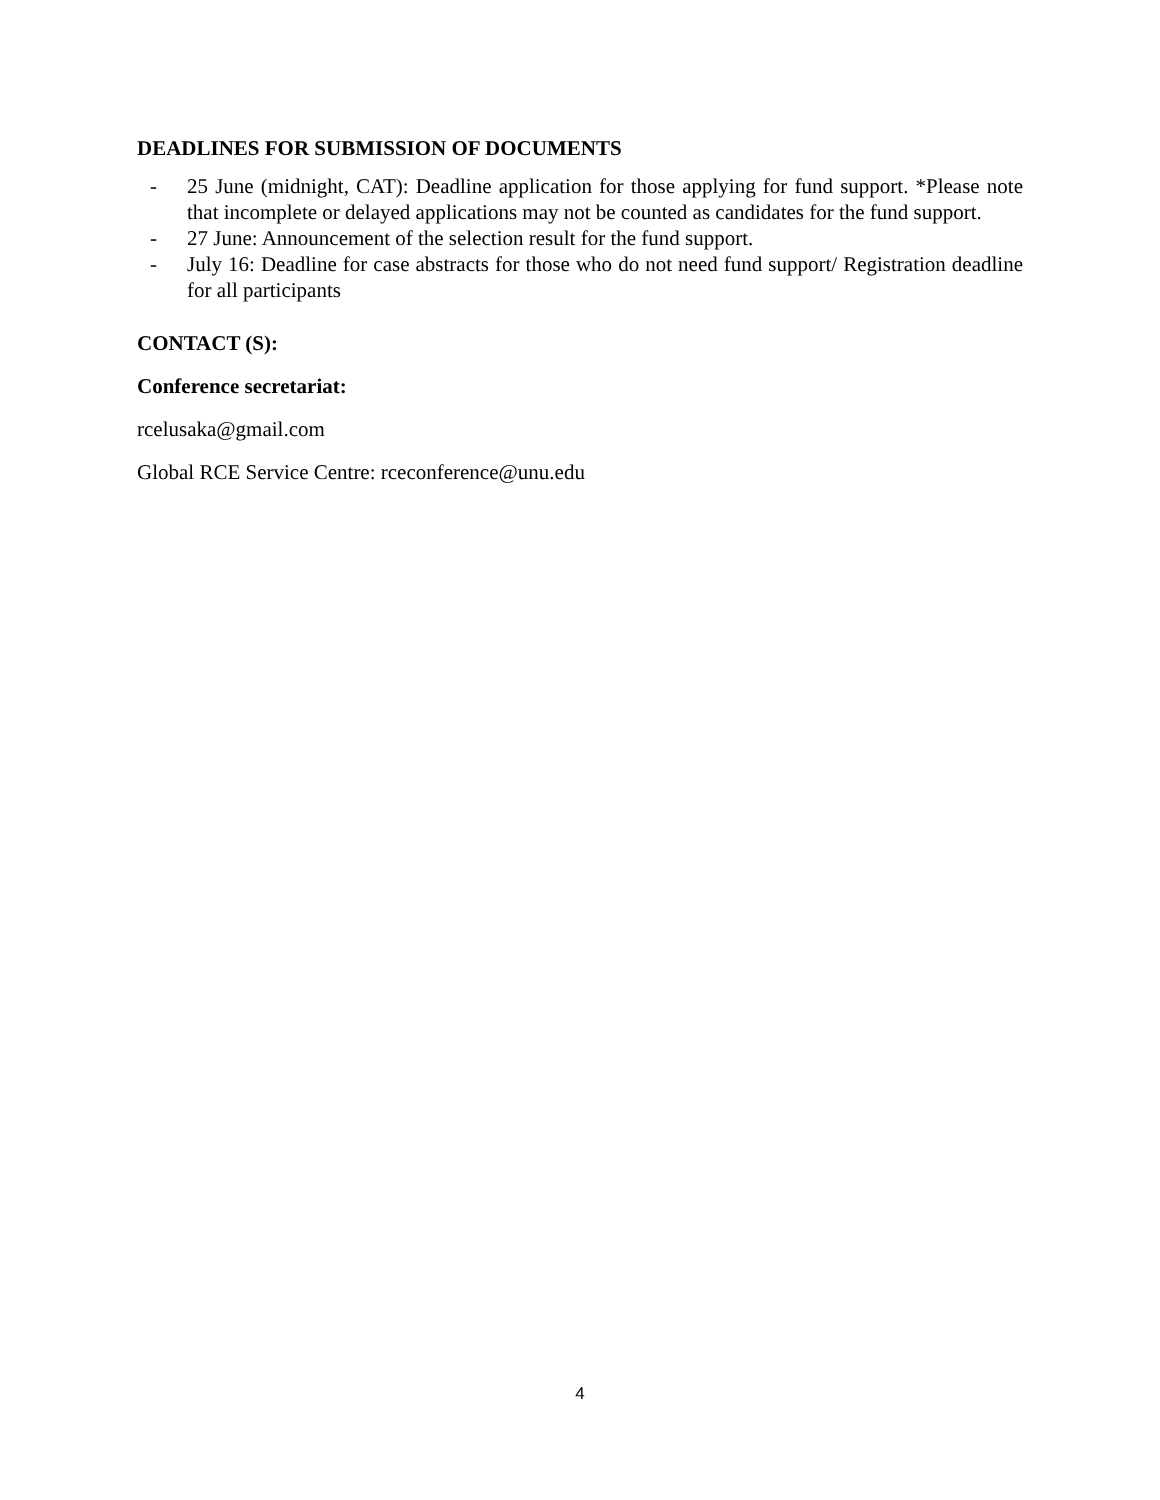DEADLINES FOR SUBMISSION OF DOCUMENTS
- 25 June (midnight, CAT): Deadline application for those applying for fund support. *Please note that incomplete or delayed applications may not be counted as candidates for the fund support.
- 27 June: Announcement of the selection result for the fund support.
- July 16: Deadline for case abstracts for those who do not need fund support/ Registration deadline for all participants
CONTACT (S):
Conference secretariat:
rcelusaka@gmail.com
Global RCE Service Centre: rceconference@unu.edu
4